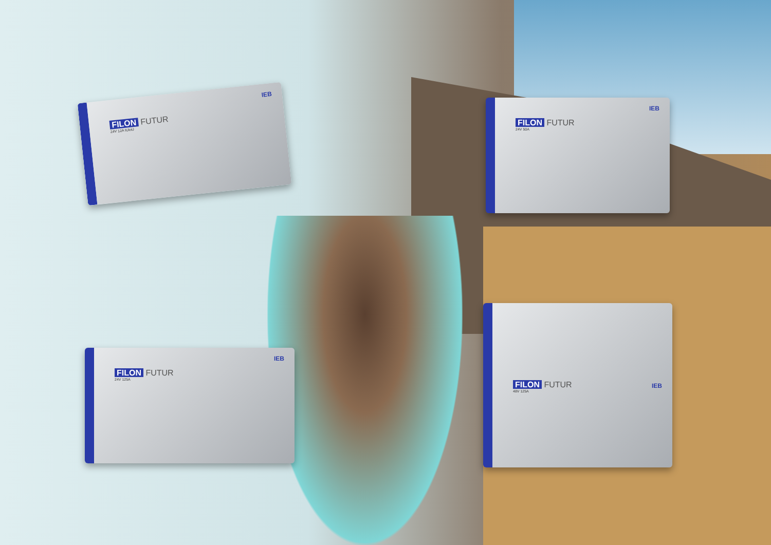IEB
FILON FUTUR
24V 12A IUIoU
IEB
FILON FUTUR
24V 50A
IEB
FILON FUTUR
24V 125A
IEB
FILON FUTUR
48V 125A